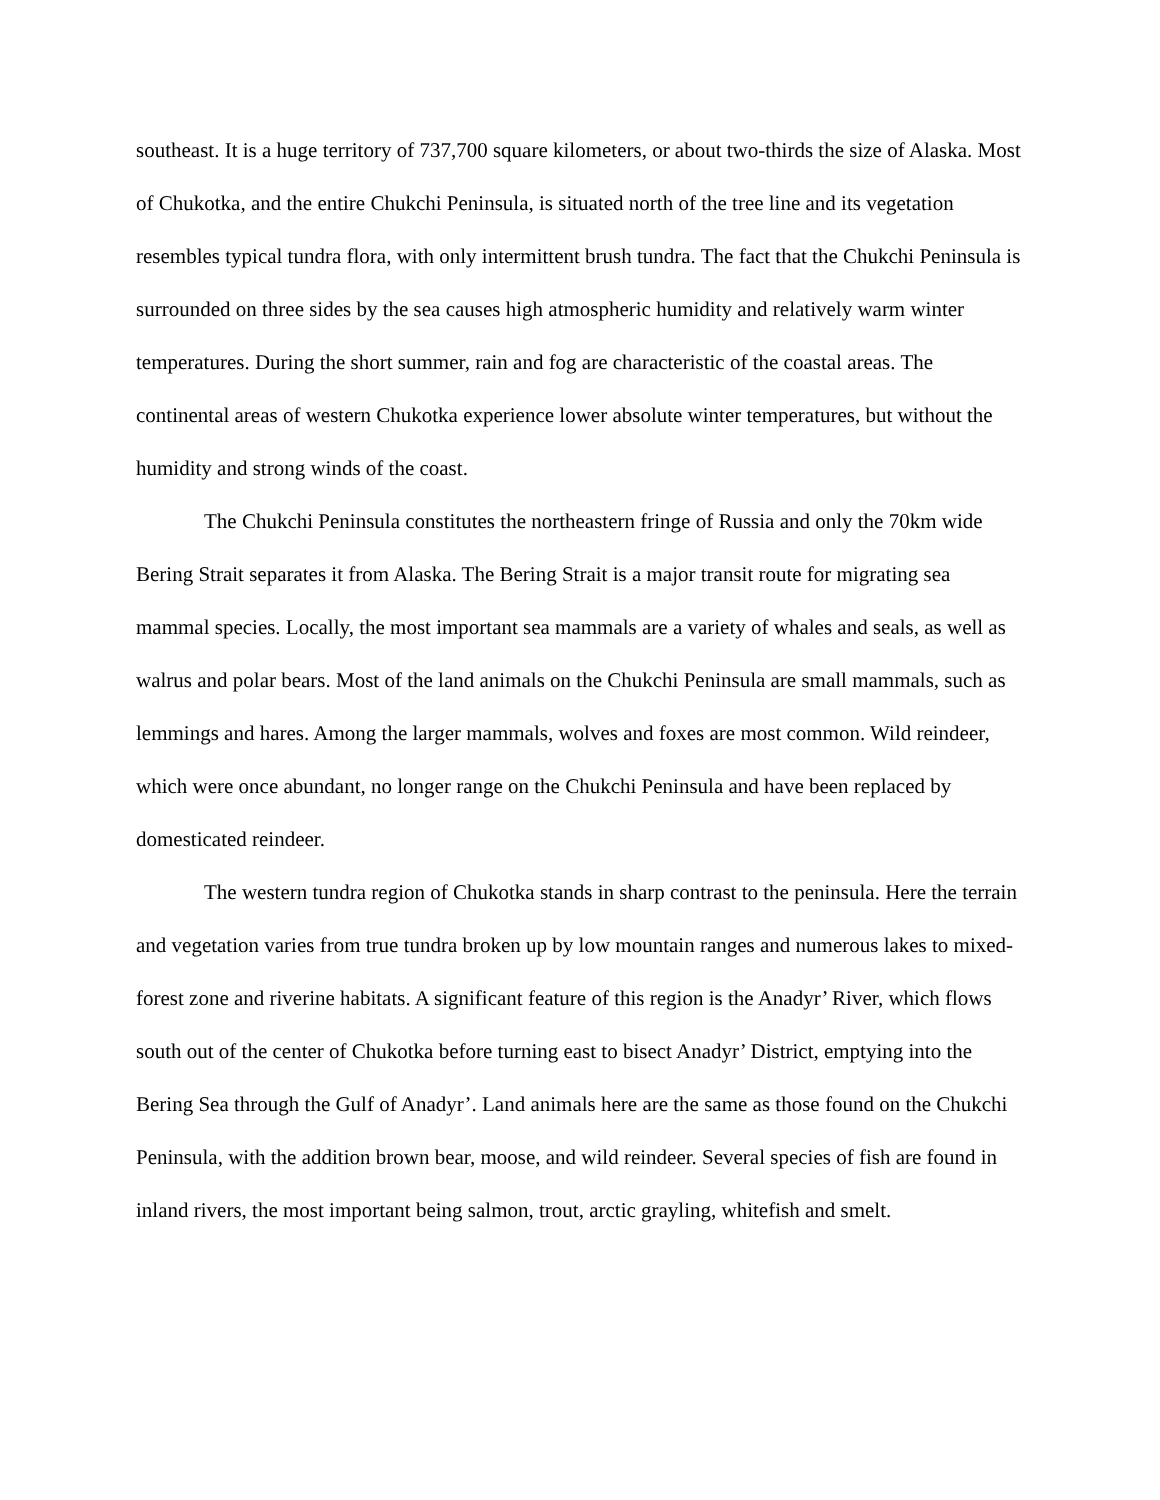southeast. It is a huge territory of 737,700 square kilometers, or about two-thirds the size of Alaska. Most of Chukotka, and the entire Chukchi Peninsula, is situated north of the tree line and its vegetation resembles typical tundra flora, with only intermittent brush tundra. The fact that the Chukchi Peninsula is surrounded on three sides by the sea causes high atmospheric humidity and relatively warm winter temperatures. During the short summer, rain and fog are characteristic of the coastal areas. The continental areas of western Chukotka experience lower absolute winter temperatures, but without the humidity and strong winds of the coast.
The Chukchi Peninsula constitutes the northeastern fringe of Russia and only the 70km wide Bering Strait separates it from Alaska. The Bering Strait is a major transit route for migrating sea mammal species. Locally, the most important sea mammals are a variety of whales and seals, as well as walrus and polar bears. Most of the land animals on the Chukchi Peninsula are small mammals, such as lemmings and hares. Among the larger mammals, wolves and foxes are most common. Wild reindeer, which were once abundant, no longer range on the Chukchi Peninsula and have been replaced by domesticated reindeer.
The western tundra region of Chukotka stands in sharp contrast to the peninsula. Here the terrain and vegetation varies from true tundra broken up by low mountain ranges and numerous lakes to mixed-forest zone and riverine habitats. A significant feature of this region is the Anadyr’ River, which flows south out of the center of Chukotka before turning east to bisect Anadyr’ District, emptying into the Bering Sea through the Gulf of Anadyr’. Land animals here are the same as those found on the Chukchi Peninsula, with the addition brown bear, moose, and wild reindeer. Several species of fish are found in inland rivers, the most important being salmon, trout, arctic grayling, whitefish and smelt.